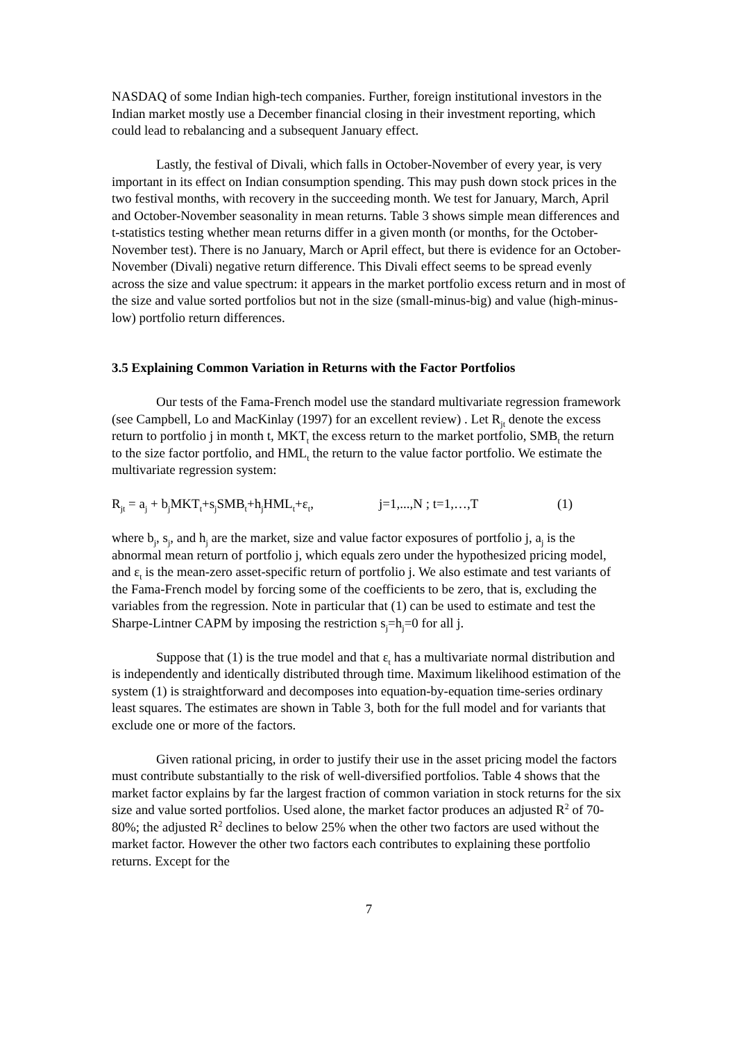NASDAQ of some Indian high-tech companies. Further, foreign institutional investors in the Indian market mostly use a December financial closing in their investment reporting, which could lead to rebalancing and a subsequent January effect.
Lastly, the festival of Divali, which falls in October-November of every year, is very important in its effect on Indian consumption spending. This may push down stock prices in the two festival months, with recovery in the succeeding month. We test for January, March, April and October-November seasonality in mean returns. Table 3 shows simple mean differences and t-statistics testing whether mean returns differ in a given month (or months, for the October-November test). There is no January, March or April effect, but there is evidence for an October-November (Divali) negative return difference. This Divali effect seems to be spread evenly across the size and value spectrum: it appears in the market portfolio excess return and in most of the size and value sorted portfolios but not in the size (small-minus-big) and value (high-minus-low) portfolio return differences.
3.5 Explaining Common Variation in Returns with the Factor Portfolios
Our tests of the Fama-French model use the standard multivariate regression framework (see Campbell, Lo and MacKinlay (1997) for an excellent review) . Let R<sub>jt</sub> denote the excess return to portfolio j in month t, MKT<sub>t</sub> the excess return to the market portfolio, SMB<sub>t</sub> the return to the size factor portfolio, and HML<sub>t</sub> the return to the value factor portfolio. We estimate the multivariate regression system:
R<sub>jt</sub> = a<sub>j</sub> + b<sub>j</sub>MKT<sub>t</sub>+s<sub>j</sub>SMB<sub>t</sub>+h<sub>j</sub>HML<sub>t</sub>+ε<sub>t</sub>, j=1,...,N ; t=1,…,T (1)
where b<sub>j</sub>, s<sub>j</sub>, and h<sub>j</sub> are the market, size and value factor exposures of portfolio j, a<sub>j</sub> is the abnormal mean return of portfolio j, which equals zero under the hypothesized pricing model, and ε<sub>t</sub> is the mean-zero asset-specific return of portfolio j. We also estimate and test variants of the Fama-French model by forcing some of the coefficients to be zero, that is, excluding the variables from the regression. Note in particular that (1) can be used to estimate and test the Sharpe-Lintner CAPM by imposing the restriction s<sub>j</sub>=h<sub>j</sub>=0 for all j.
Suppose that (1) is the true model and that ε<sub>t</sub> has a multivariate normal distribution and is independently and identically distributed through time. Maximum likelihood estimation of the system (1) is straightforward and decomposes into equation-by-equation time-series ordinary least squares. The estimates are shown in Table 3, both for the full model and for variants that exclude one or more of the factors.
Given rational pricing, in order to justify their use in the asset pricing model the factors must contribute substantially to the risk of well-diversified portfolios. Table 4 shows that the market factor explains by far the largest fraction of common variation in stock returns for the six size and value sorted portfolios. Used alone, the market factor produces an adjusted R<sup>2</sup> of 70-80%; the adjusted R<sup>2</sup> declines to below 25% when the other two factors are used without the market factor. However the other two factors each contributes to explaining these portfolio returns. Except for the
7